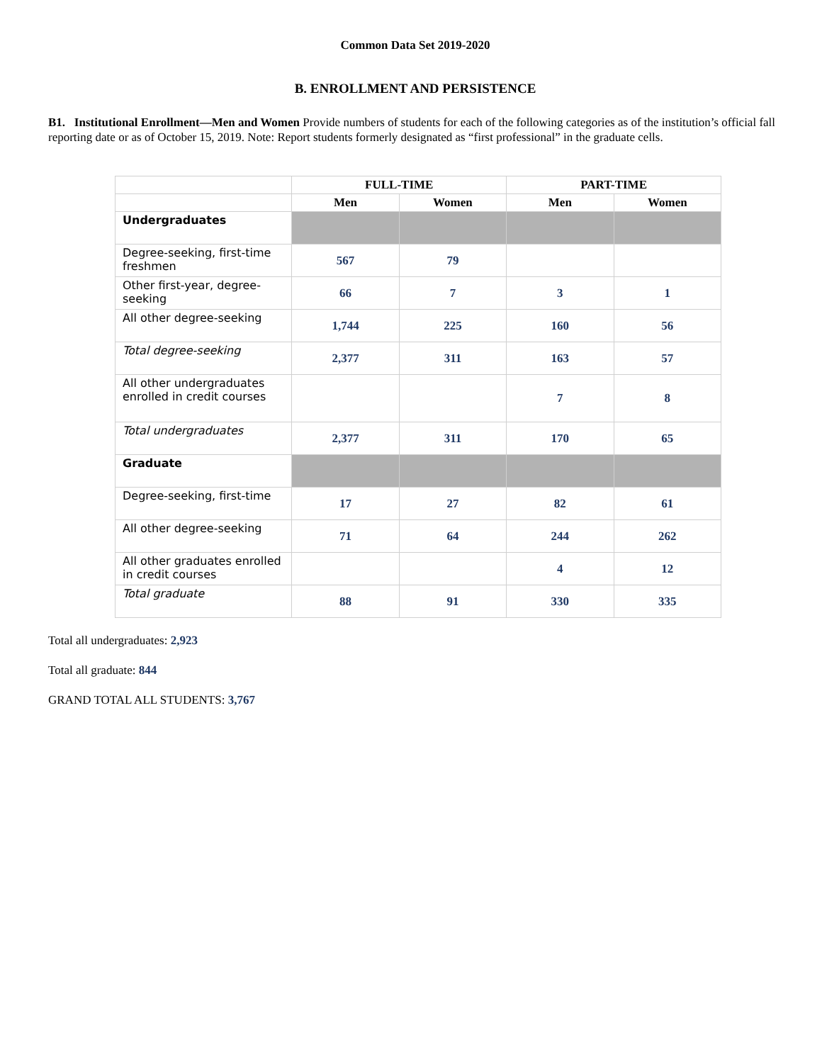Common Data Set 2019-2020
B. ENROLLMENT AND PERSISTENCE
B1. Institutional Enrollment—Men and Women Provide numbers of students for each of the following categories as of the institution’s official fall reporting date or as of October 15, 2019. Note: Report students formerly designated as “first professional” in the graduate cells.
| | FULL-TIME | | PART-TIME | |
| --- | --- | --- | --- | --- |
| | Men | Women | Men | Women |
| Undergraduates | | | | |
| Degree-seeking, first-time freshmen | 567 | 79 | | |
| Other first-year, degree-seeking | 66 | 7 | 3 | 1 |
| All other degree-seeking | 1,744 | 225 | 160 | 56 |
| Total degree-seeking | 2,377 | 311 | 163 | 57 |
| All other undergraduates enrolled in credit courses | | | 7 | 8 |
| Total undergraduates | 2,377 | 311 | 170 | 65 |
| Graduate | | | | |
| Degree-seeking, first-time | 17 | 27 | 82 | 61 |
| All other degree-seeking | 71 | 64 | 244 | 262 |
| All other graduates enrolled in credit courses | | | 4 | 12 |
| Total graduate | 88 | 91 | 330 | 335 |
Total all undergraduates: 2,923
Total all graduate: 844
GRAND TOTAL ALL STUDENTS: 3,767